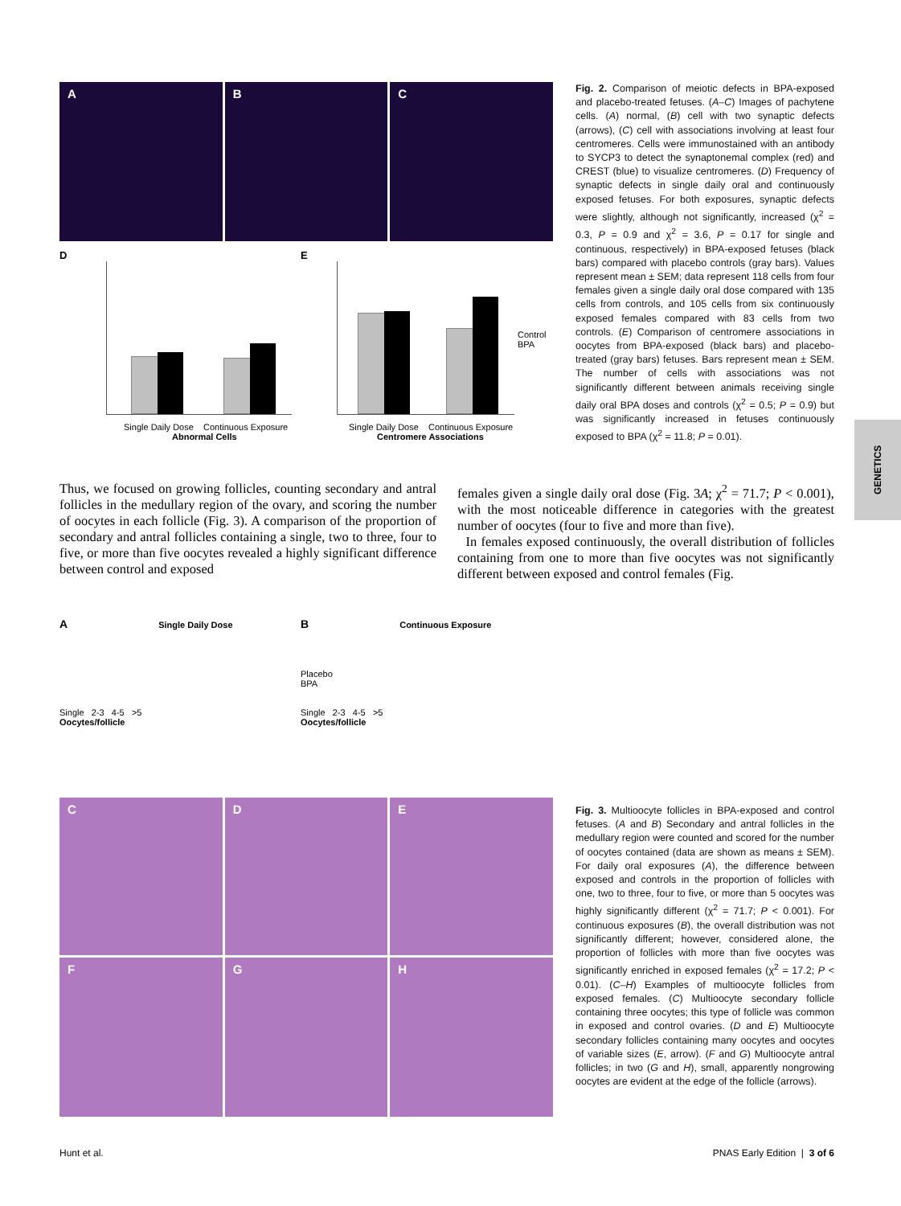A B C
D
Single Daily Dose Continuous Exposure
Abnormal Cells
E
Control
BPA
Single Daily Dose Continuous Exposure
Centromere Associations
Fig. 2. Comparison of meiotic defects in BPA-exposed and placebo-treated fetuses. (A–C) Images of pachytene cells. (A) normal, (B) cell with two synaptic defects (arrows), (C) cell with associations involving at least four centromeres. Cells were immunostained with an antibody to SYCP3 to detect the synaptonemal complex (red) and CREST (blue) to visualize centromeres. (D) Frequency of synaptic defects in single daily oral and continuously exposed fetuses. For both exposures, synaptic defects were slightly, although not significantly, increased (χ<sup>2</sup> = 0.3, P = 0.9 and χ<sup>2</sup> = 3.6, P = 0.17 for single and continuous, respectively) in BPA-exposed fetuses (black bars) compared with placebo controls (gray bars). Values represent mean ± SEM; data represent 118 cells from four females given a single daily oral dose compared with 135 cells from controls, and 105 cells from six continuously exposed females compared with 83 cells from two controls. (E) Comparison of centromere associations in oocytes from BPA-exposed (black bars) and placebo-treated (gray bars) fetuses. Bars represent mean ± SEM. The number of cells with associations was not significantly different between animals receiving single daily oral BPA doses and controls (χ<sup>2</sup> = 0.5; P = 0.9) but was significantly increased in fetuses continuously exposed to BPA (χ<sup>2</sup> = 11.8; P = 0.01).
GENETICS
Thus, we focused on growing follicles, counting secondary and antral follicles in the medullary region of the ovary, and scoring the number of oocytes in each follicle (Fig. 3). A comparison of the proportion of secondary and antral follicles containing a single, two to three, four to five, or more than five oocytes revealed a highly significant difference between control and exposed
females given a single daily oral dose (Fig. 3A; χ<sup>2</sup> = 71.7; P < 0.001), with the most noticeable difference in categories with the greatest number of oocytes (four to five and more than five).
In females exposed continuously, the overall distribution of follicles containing from one to more than five oocytes was not significantly different between exposed and control females (Fig.
A Single Daily Dose
Single 2-3 4-5 >5
Oocytes/follicle
B Continuous Exposure
Placebo
BPA
Single 2-3 4-5 >5
Oocytes/follicle
C
D
E
F
G
H
Fig. 3. Multioocyte follicles in BPA-exposed and control fetuses. (A and B) Secondary and antral follicles in the medullary region were counted and scored for the number of oocytes contained (data are shown as means ± SEM). For daily oral exposures (A), the difference between exposed and controls in the proportion of follicles with one, two to three, four to five, or more than 5 oocytes was highly significantly different (χ<sup>2</sup> = 71.7; P < 0.001). For continuous exposures (B), the overall distribution was not significantly different; however, considered alone, the proportion of follicles with more than five oocytes was significantly enriched in exposed females (χ<sup>2</sup> = 17.2; P < 0.01). (C–H) Examples of multioocyte follicles from exposed females. (C) Multioocyte secondary follicle containing three oocytes; this type of follicle was common in exposed and control ovaries. (D and E) Multioocyte secondary follicles containing many oocytes and oocytes of variable sizes (E, arrow). (F and G) Multioocyte antral follicles; in two (G and H), small, apparently nongrowing oocytes are evident at the edge of the follicle (arrows).
Hunt et al. PNAS Early Edition | 3 of 6